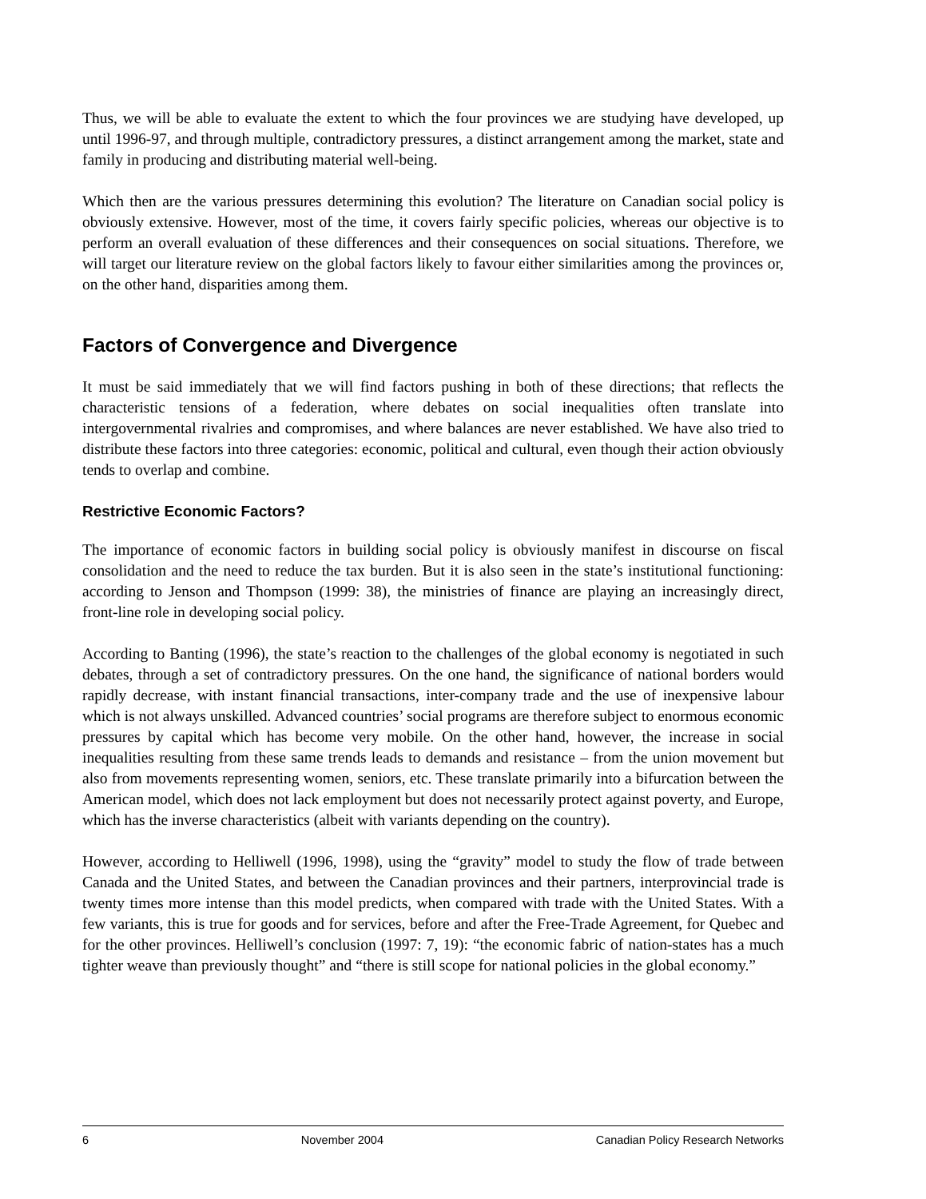Thus, we will be able to evaluate the extent to which the four provinces we are studying have developed, up until 1996-97, and through multiple, contradictory pressures, a distinct arrangement among the market, state and family in producing and distributing material well-being.
Which then are the various pressures determining this evolution? The literature on Canadian social policy is obviously extensive. However, most of the time, it covers fairly specific policies, whereas our objective is to perform an overall evaluation of these differences and their consequences on social situations. Therefore, we will target our literature review on the global factors likely to favour either similarities among the provinces or, on the other hand, disparities among them.
Factors of Convergence and Divergence
It must be said immediately that we will find factors pushing in both of these directions; that reflects the characteristic tensions of a federation, where debates on social inequalities often translate into intergovernmental rivalries and compromises, and where balances are never established. We have also tried to distribute these factors into three categories: economic, political and cultural, even though their action obviously tends to overlap and combine.
Restrictive Economic Factors?
The importance of economic factors in building social policy is obviously manifest in discourse on fiscal consolidation and the need to reduce the tax burden. But it is also seen in the state’s institutional functioning: according to Jenson and Thompson (1999: 38), the ministries of finance are playing an increasingly direct, front-line role in developing social policy.
According to Banting (1996), the state’s reaction to the challenges of the global economy is negotiated in such debates, through a set of contradictory pressures. On the one hand, the significance of national borders would rapidly decrease, with instant financial transactions, inter-company trade and the use of inexpensive labour which is not always unskilled. Advanced countries’ social programs are therefore subject to enormous economic pressures by capital which has become very mobile. On the other hand, however, the increase in social inequalities resulting from these same trends leads to demands and resistance – from the union movement but also from movements representing women, seniors, etc. These translate primarily into a bifurcation between the American model, which does not lack employment but does not necessarily protect against poverty, and Europe, which has the inverse characteristics (albeit with variants depending on the country).
However, according to Helliwell (1996, 1998), using the “gravity” model to study the flow of trade between Canada and the United States, and between the Canadian provinces and their partners, interprovincial trade is twenty times more intense than this model predicts, when compared with trade with the United States. With a few variants, this is true for goods and for services, before and after the Free-Trade Agreement, for Quebec and for the other provinces. Helliwell’s conclusion (1997: 7, 19): “the economic fabric of nation-states has a much tighter weave than previously thought” and “there is still scope for national policies in the global economy.”
6 November 2004 Canadian Policy Research Networks